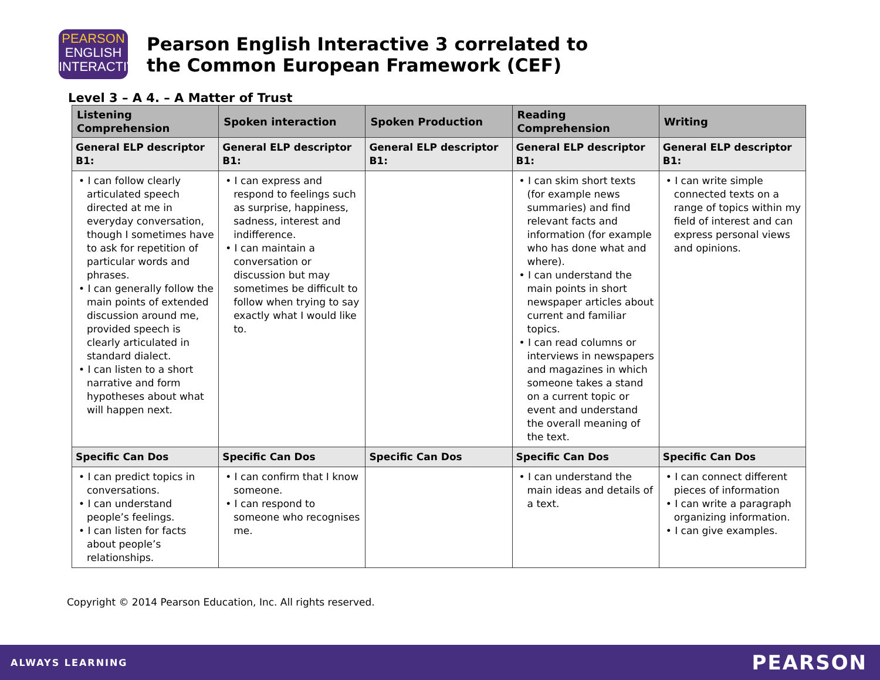PEARSON
ENGLISH
INTERACTIVE
Pearson English Interactive 3 correlated to
the Common European Framework (CEF)
Level 3 – A 4. – A Matter of Trust
| Listening Comprehension | Spoken interaction | Spoken Production | Reading Comprehension | Writing |
| --- | --- | --- | --- | --- |
| General ELP descriptor B1: | General ELP descriptor B1: | General ELP descriptor B1: | General ELP descriptor B1: | General ELP descriptor B1: |
| • I can follow clearly articulated speech directed at me in everyday conversation, though I sometimes have to ask for repetition of particular words and phrases. • I can generally follow the main points of extended discussion around me, provided speech is clearly articulated in standard dialect. • I can listen to a short narrative and form hypotheses about what will happen next. | • I can express and respond to feelings such as surprise, happiness, sadness, interest and indifference. • I can maintain a conversation or discussion but may sometimes be difficult to follow when trying to say exactly what I would like to. | | • I can skim short texts (for example news summaries) and find relevant facts and information (for example who has done what and where). • I can understand the main points in short newspaper articles about current and familiar topics. • I can read columns or interviews in newspapers and magazines in which someone takes a stand on a current topic or event and understand the overall meaning of the text. | • I can write simple connected texts on a range of topics within my field of interest and can express personal views and opinions. |
| Specific Can Dos | Specific Can Dos | Specific Can Dos | Specific Can Dos | Specific Can Dos |
| • I can predict topics in conversations. • I can understand people’s feelings. • I can listen for facts about people’s relationships. | • I can confirm that I know someone. • I can respond to someone who recognises me. | | • I can understand the main ideas and details of a text. | • I can connect different pieces of information • I can write a paragraph organizing information. • I can give examples. |
Copyright © 2014 Pearson Education, Inc. All rights reserved.
ALWAYS LEARNING PEARSON